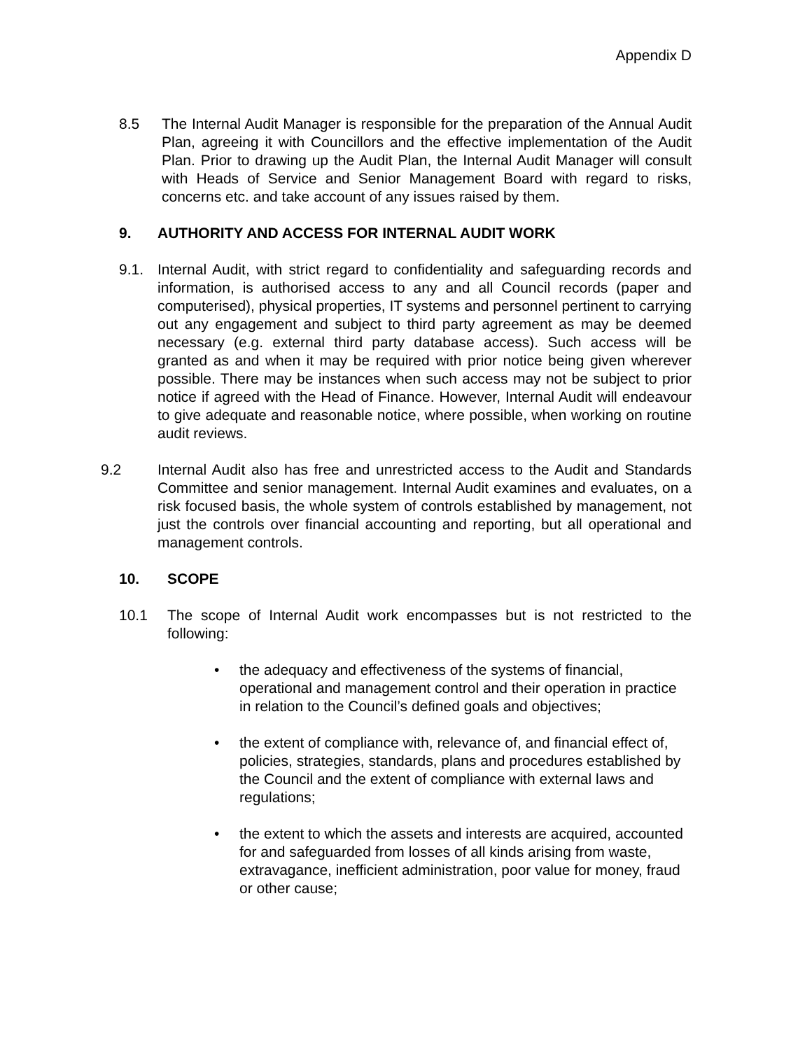Appendix D
8.5 The Internal Audit Manager is responsible for the preparation of the Annual Audit Plan, agreeing it with Councillors and the effective implementation of the Audit Plan. Prior to drawing up the Audit Plan, the Internal Audit Manager will consult with Heads of Service and Senior Management Board with regard to risks, concerns etc. and take account of any issues raised by them.
9. AUTHORITY AND ACCESS FOR INTERNAL AUDIT WORK
9.1. Internal Audit, with strict regard to confidentiality and safeguarding records and information, is authorised access to any and all Council records (paper and computerised), physical properties, IT systems and personnel pertinent to carrying out any engagement and subject to third party agreement as may be deemed necessary (e.g. external third party database access). Such access will be granted as and when it may be required with prior notice being given wherever possible. There may be instances when such access may not be subject to prior notice if agreed with the Head of Finance. However, Internal Audit will endeavour to give adequate and reasonable notice, where possible, when working on routine audit reviews.
9.2 Internal Audit also has free and unrestricted access to the Audit and Standards Committee and senior management. Internal Audit examines and evaluates, on a risk focused basis, the whole system of controls established by management, not just the controls over financial accounting and reporting, but all operational and management controls.
10. SCOPE
10.1 The scope of Internal Audit work encompasses but is not restricted to the following:
• the adequacy and effectiveness of the systems of financial, operational and management control and their operation in practice in relation to the Council’s defined goals and objectives;
• the extent of compliance with, relevance of, and financial effect of, policies, strategies, standards, plans and procedures established by the Council and the extent of compliance with external laws and regulations;
• the extent to which the assets and interests are acquired, accounted for and safeguarded from losses of all kinds arising from waste, extravagance, inefficient administration, poor value for money, fraud or other cause;